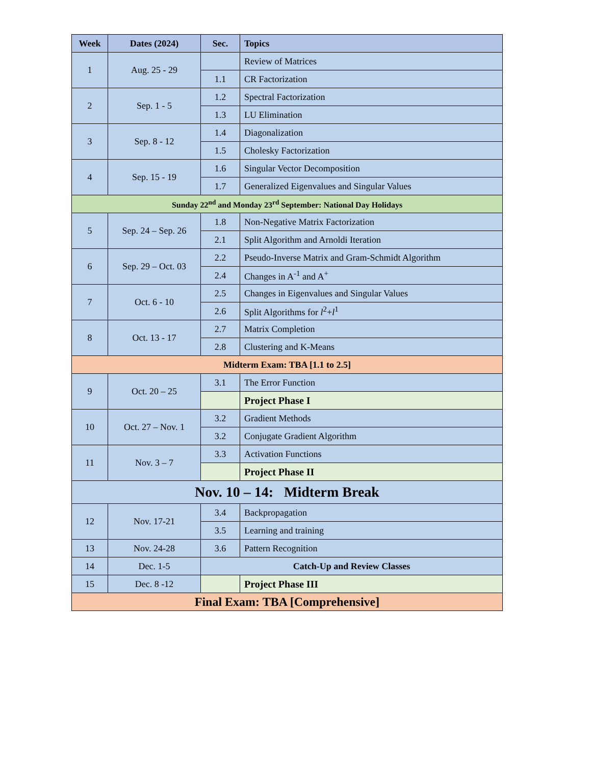| Week | Dates (2024) | Sec. | Topics |
| --- | --- | --- | --- |
| 1 | Aug. 25 - 29 | | Review of Matrices |
| | | 1.1 | CR Factorization |
| 2 | Sep. 1 - 5 | 1.2 | Spectral Factorization |
| | | 1.3 | LU Elimination |
| 3 | Sep. 8 - 12 | 1.4 | Diagonalization |
| | | 1.5 | Cholesky Factorization |
| 4 | Sep. 15 - 19 | 1.6 | Singular Vector Decomposition |
| | | 1.7 | Generalized Eigenvalues and Singular Values |
| Sunday 22<sup>nd</sup> and Monday 23<sup>rd</sup> September: National Day Holidays | | | |
| 5 | Sep. 24 – Sep. 26 | 1.8 | Non-Negative Matrix Factorization |
| | | 2.1 | Split Algorithm and Arnoldi Iteration |
| 6 | Sep. 29 – Oct. 03 | 2.2 | Pseudo-Inverse Matrix and Gram-Schmidt Algorithm |
| | | 2.4 | Changes in A<sup>-1</sup> and A<sup>+</sup> |
| 7 | Oct. 6 - 10 | 2.5 | Changes in Eigenvalues and Singular Values |
| | | 2.6 | Split Algorithms for l<sup>2</sup>+ l<sup>1</sup> |
| 8 | Oct. 13 - 17 | 2.7 | Matrix Completion |
| | | 2.8 | Clustering and K-Means |
| Midterm Exam: TBA [1.1 to 2.5] | | | |
| 9 | Oct. 20 – 25 | 3.1 | The Error Function |
| | | | Project Phase I |
| 10 | Oct. 27 – Nov. 1 | 3.2 | Gradient Methods |
| | | 3.2 | Conjugate Gradient Algorithm |
| 11 | Nov. 3 – 7 | 3.3 | Activation Functions |
| | | | Project Phase II |
| Nov. 10 – 14: Midterm Break | | | |
| 12 | Nov. 17-21 | 3.4 | Backpropagation |
| | | 3.5 | Learning and training |
| 13 | Nov. 24-28 | 3.6 | Pattern Recognition |
| 14 | Dec. 1-5 | Catch-Up and Review Classes | |
| 15 | Dec. 8 -12 | | Project Phase III |
| Final Exam: TBA [Comprehensive] | | | |